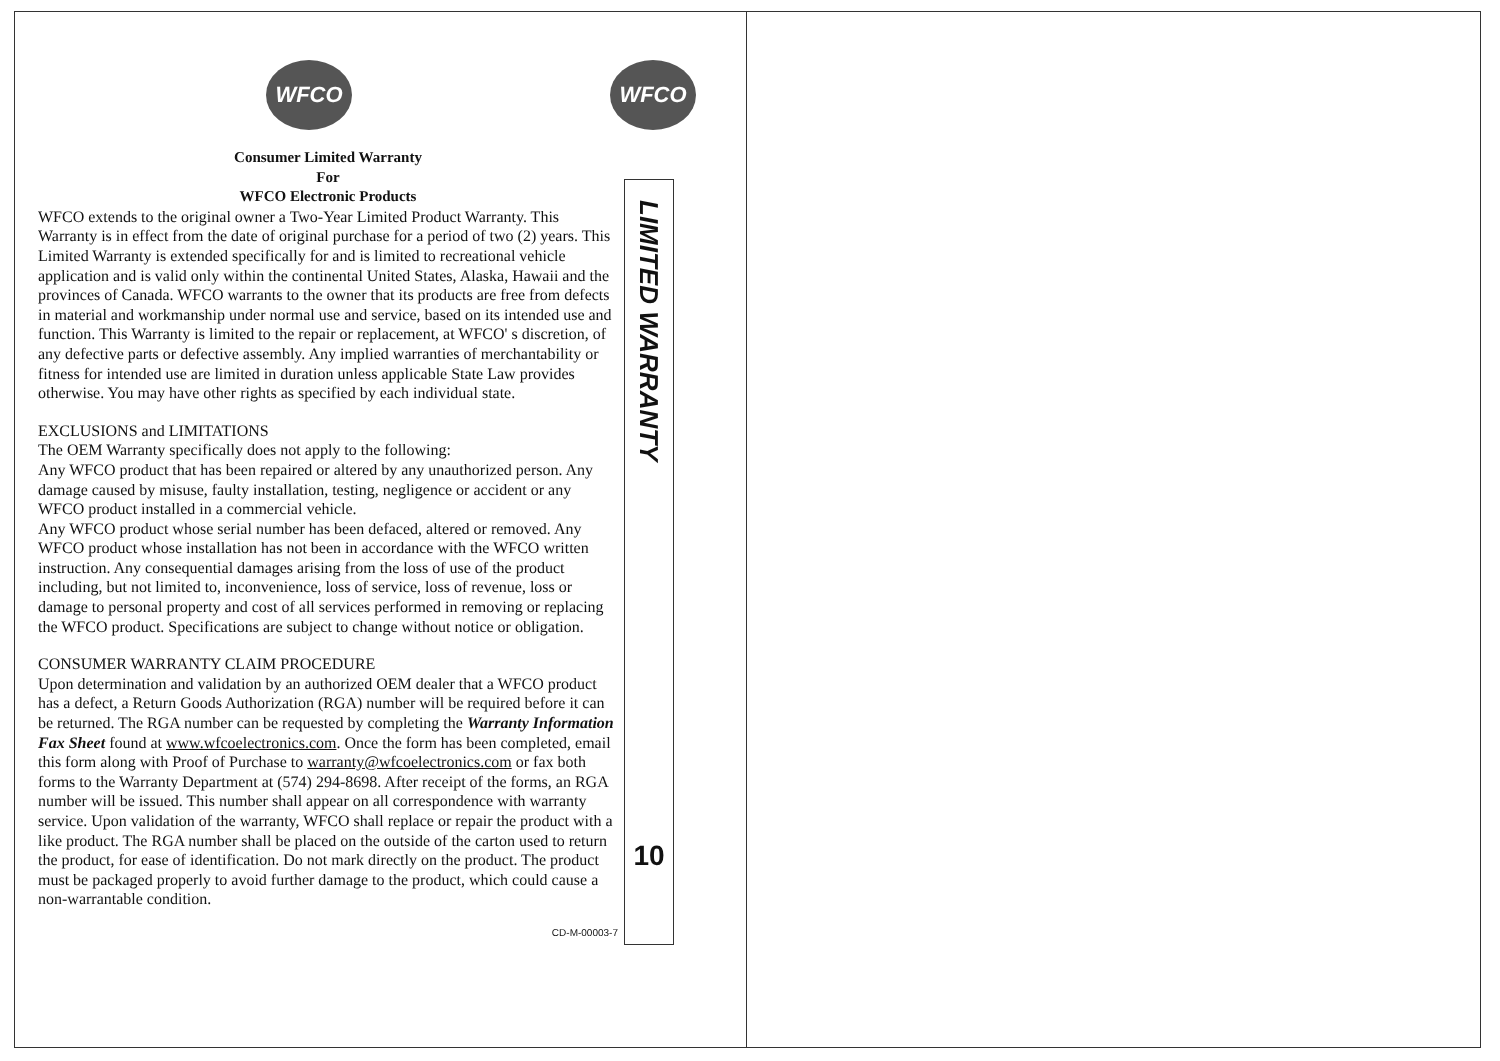WFCO WFCO
Consumer Limited Warranty
For
WFCO Electronic Products
WFCO extends to the original owner a Two-Year Limited Product Warranty. This Warranty is in effect from the date of original purchase for a period of two (2) years. This Limited Warranty is extended specifically for and is limited to recreational vehicle application and is valid only within the continental United States, Alaska, Hawaii and the provinces of Canada. WFCO warrants to the owner that its products are free from defects in material and workmanship under normal use and service, based on its intended use and function. This Warranty is limited to the repair or replacement, at WFCO' s discretion, of any defective parts or defective assembly. Any implied warranties of merchantability or fitness for intended use are limited in duration unless applicable State Law provides otherwise. You may have other rights as specified by each individual state.
EXCLUSIONS and LIMITATIONS
The OEM Warranty specifically does not apply to the following:
Any WFCO product that has been repaired or altered by any unauthorized person. Any damage caused by misuse, faulty installation, testing, negligence or accident or any WFCO product installed in a commercial vehicle.
Any WFCO product whose serial number has been defaced, altered or removed. Any WFCO product whose installation has not been in accordance with the WFCO written instruction. Any consequential damages arising from the loss of use of the product including, but not limited to, inconvenience, loss of service, loss of revenue, loss or damage to personal property and cost of all services performed in removing or replacing the WFCO product. Specifications are subject to change without notice or obligation.
CONSUMER WARRANTY CLAIM PROCEDURE
Upon determination and validation by an authorized OEM dealer that a WFCO product has a defect, a Return Goods Authorization (RGA) number will be required before it can be returned. The RGA number can be requested by completing the Warranty Information Fax Sheet found at www.wfcoelectronics.com. Once the form has been completed, email this form along with Proof of Purchase to warranty@wfcoelectronics.com or fax both forms to the Warranty Department at (574) 294-8698. After receipt of the forms, an RGA number will be issued. This number shall appear on all correspondence with warranty service. Upon validation of the warranty, WFCO shall replace or repair the product with a like product. The RGA number shall be placed on the outside of the carton used to return the product, for ease of identification. Do not mark directly on the product. The product must be packaged properly to avoid further damage to the product, which could cause a non-warrantable condition.
CD-M-00003-7
LIMITED WARRANTY
10